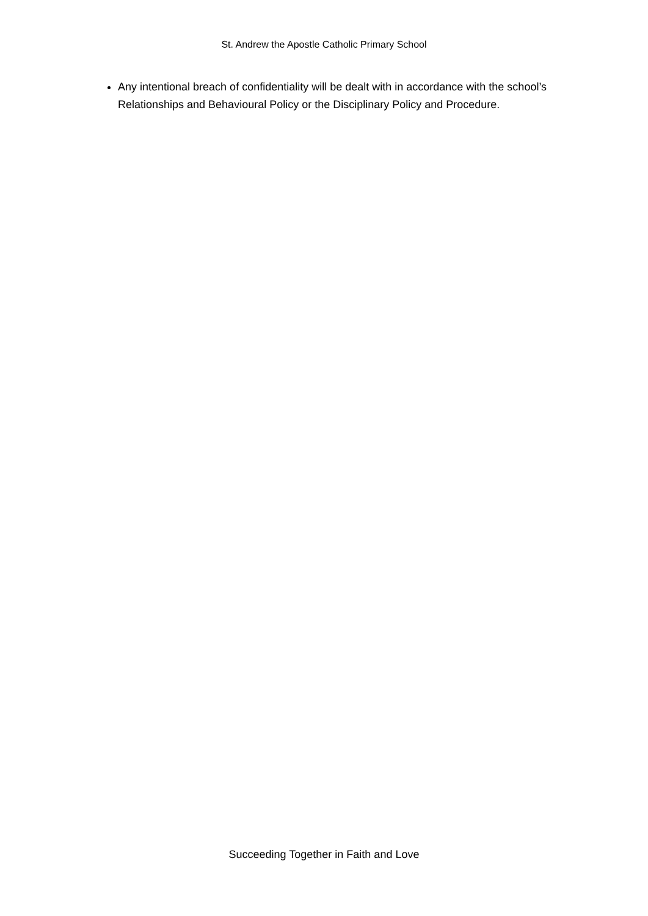St. Andrew the Apostle Catholic Primary School
Any intentional breach of confidentiality will be dealt with in accordance with the school’s Relationships and Behavioural Policy or the Disciplinary Policy and Procedure.
Succeeding Together in Faith and Love